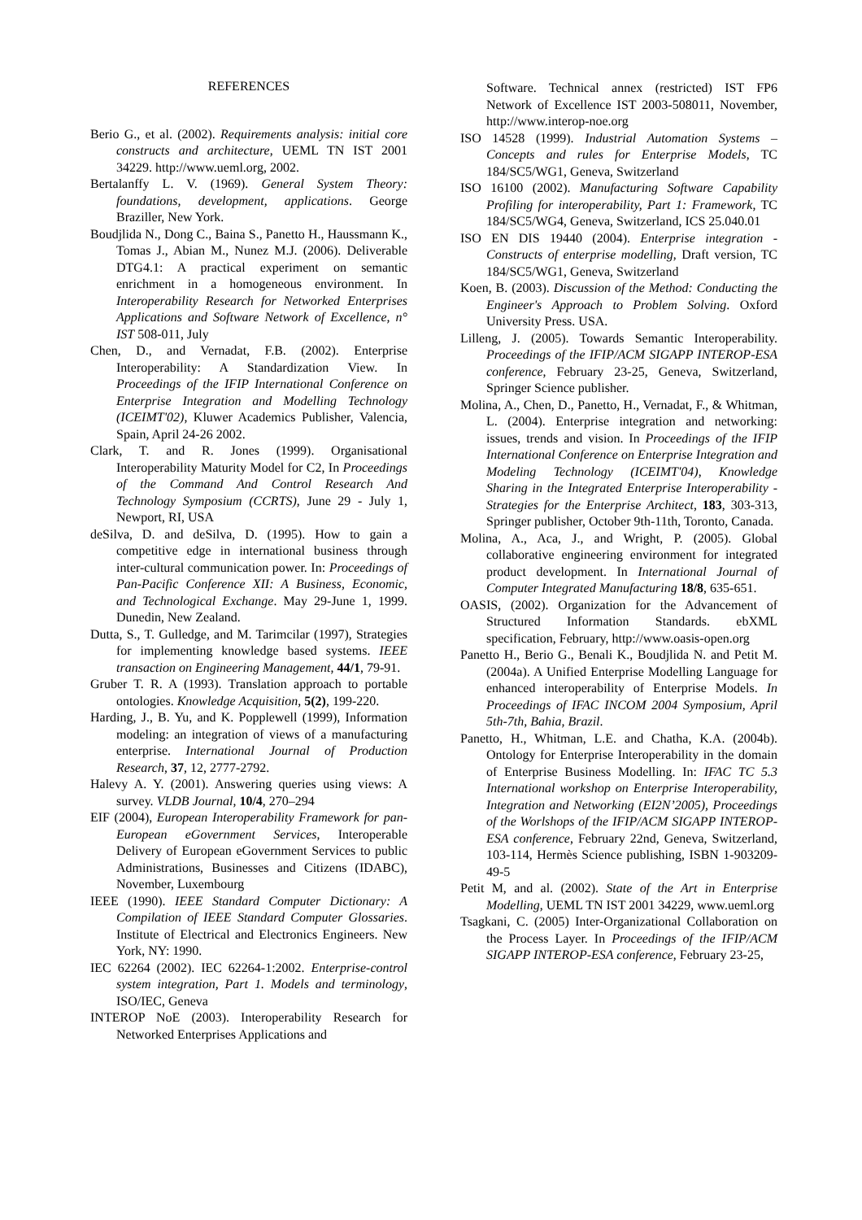REFERENCES
Berio G., et al. (2002). Requirements analysis: initial core constructs and architecture, UEML TN IST 2001 34229. http://www.ueml.org, 2002.
Bertalanffy L. V. (1969). General System Theory: foundations, development, applications. George Braziller, New York.
Boudjlida N., Dong C., Baina S., Panetto H., Haussmann K., Tomas J., Abian M., Nunez M.J. (2006). Deliverable DTG4.1: A practical experiment on semantic enrichment in a homogeneous environment. In Interoperability Research for Networked Enterprises Applications and Software Network of Excellence, n° IST 508-011, July
Chen, D., and Vernadat, F.B. (2002). Enterprise Interoperability: A Standardization View. In Proceedings of the IFIP International Conference on Enterprise Integration and Modelling Technology (ICEIMT'02), Kluwer Academics Publisher, Valencia, Spain, April 24-26 2002.
Clark, T. and R. Jones (1999). Organisational Interoperability Maturity Model for C2, In Proceedings of the Command And Control Research And Technology Symposium (CCRTS), June 29 - July 1, Newport, RI, USA
deSilva, D. and deSilva, D. (1995). How to gain a competitive edge in international business through inter-cultural communication power. In: Proceedings of Pan-Pacific Conference XII: A Business, Economic, and Technological Exchange. May 29-June 1, 1999. Dunedin, New Zealand.
Dutta, S., T. Gulledge, and M. Tarimcilar (1997), Strategies for implementing knowledge based systems. IEEE transaction on Engineering Management, 44/1, 79-91.
Gruber T. R. A (1993). Translation approach to portable ontologies. Knowledge Acquisition, 5(2), 199-220.
Harding, J., B. Yu, and K. Popplewell (1999), Information modeling: an integration of views of a manufacturing enterprise. International Journal of Production Research, 37, 12, 2777-2792.
Halevy A. Y. (2001). Answering queries using views: A survey. VLDB Journal, 10/4, 270–294
EIF (2004), European Interoperability Framework for pan-European eGovernment Services, Interoperable Delivery of European eGovernment Services to public Administrations, Businesses and Citizens (IDABC), November, Luxembourg
IEEE (1990). IEEE Standard Computer Dictionary: A Compilation of IEEE Standard Computer Glossaries. Institute of Electrical and Electronics Engineers. New York, NY: 1990.
IEC 62264 (2002). IEC 62264-1:2002. Enterprise-control system integration, Part 1. Models and terminology, ISO/IEC, Geneva
INTEROP NoE (2003). Interoperability Research for Networked Enterprises Applications and
Software. Technical annex (restricted) IST FP6 Network of Excellence IST 2003-508011, November, http://www.interop-noe.org
ISO 14528 (1999). Industrial Automation Systems – Concepts and rules for Enterprise Models, TC 184/SC5/WG1, Geneva, Switzerland
ISO 16100 (2002). Manufacturing Software Capability Profiling for interoperability, Part 1: Framework, TC 184/SC5/WG4, Geneva, Switzerland, ICS 25.040.01
ISO EN DIS 19440 (2004). Enterprise integration - Constructs of enterprise modelling, Draft version, TC 184/SC5/WG1, Geneva, Switzerland
Koen, B. (2003). Discussion of the Method: Conducting the Engineer's Approach to Problem Solving. Oxford University Press. USA.
Lilleng, J. (2005). Towards Semantic Interoperability. Proceedings of the IFIP/ACM SIGAPP INTEROP-ESA conference, February 23-25, Geneva, Switzerland, Springer Science publisher.
Molina, A., Chen, D., Panetto, H., Vernadat, F., & Whitman, L. (2004). Enterprise integration and networking: issues, trends and vision. In Proceedings of the IFIP International Conference on Enterprise Integration and Modeling Technology (ICEIMT'04), Knowledge Sharing in the Integrated Enterprise Interoperability - Strategies for the Enterprise Architect, 183, 303-313, Springer publisher, October 9th-11th, Toronto, Canada.
Molina, A., Aca, J., and Wright, P. (2005). Global collaborative engineering environment for integrated product development. In International Journal of Computer Integrated Manufacturing 18/8, 635-651.
OASIS, (2002). Organization for the Advancement of Structured Information Standards. ebXML specification, February, http://www.oasis-open.org
Panetto H., Berio G., Benali K., Boudjlida N. and Petit M. (2004a). A Unified Enterprise Modelling Language for enhanced interoperability of Enterprise Models. In Proceedings of IFAC INCOM 2004 Symposium, April 5th-7th, Bahia, Brazil.
Panetto, H., Whitman, L.E. and Chatha, K.A. (2004b). Ontology for Enterprise Interoperability in the domain of Enterprise Business Modelling. In: IFAC TC 5.3 International workshop on Enterprise Interoperability, Integration and Networking (EI2N’2005), Proceedings of the Worlshops of the IFIP/ACM SIGAPP INTEROP-ESA conference, February 22nd, Geneva, Switzerland, 103-114, Hermès Science publishing, ISBN 1-903209-49-5
Petit M, and al. (2002). State of the Art in Enterprise Modelling, UEML TN IST 2001 34229, www.ueml.org
Tsagkani, C. (2005) Inter-Organizational Collaboration on the Process Layer. In Proceedings of the IFIP/ACM SIGAPP INTEROP-ESA conference, February 23-25,